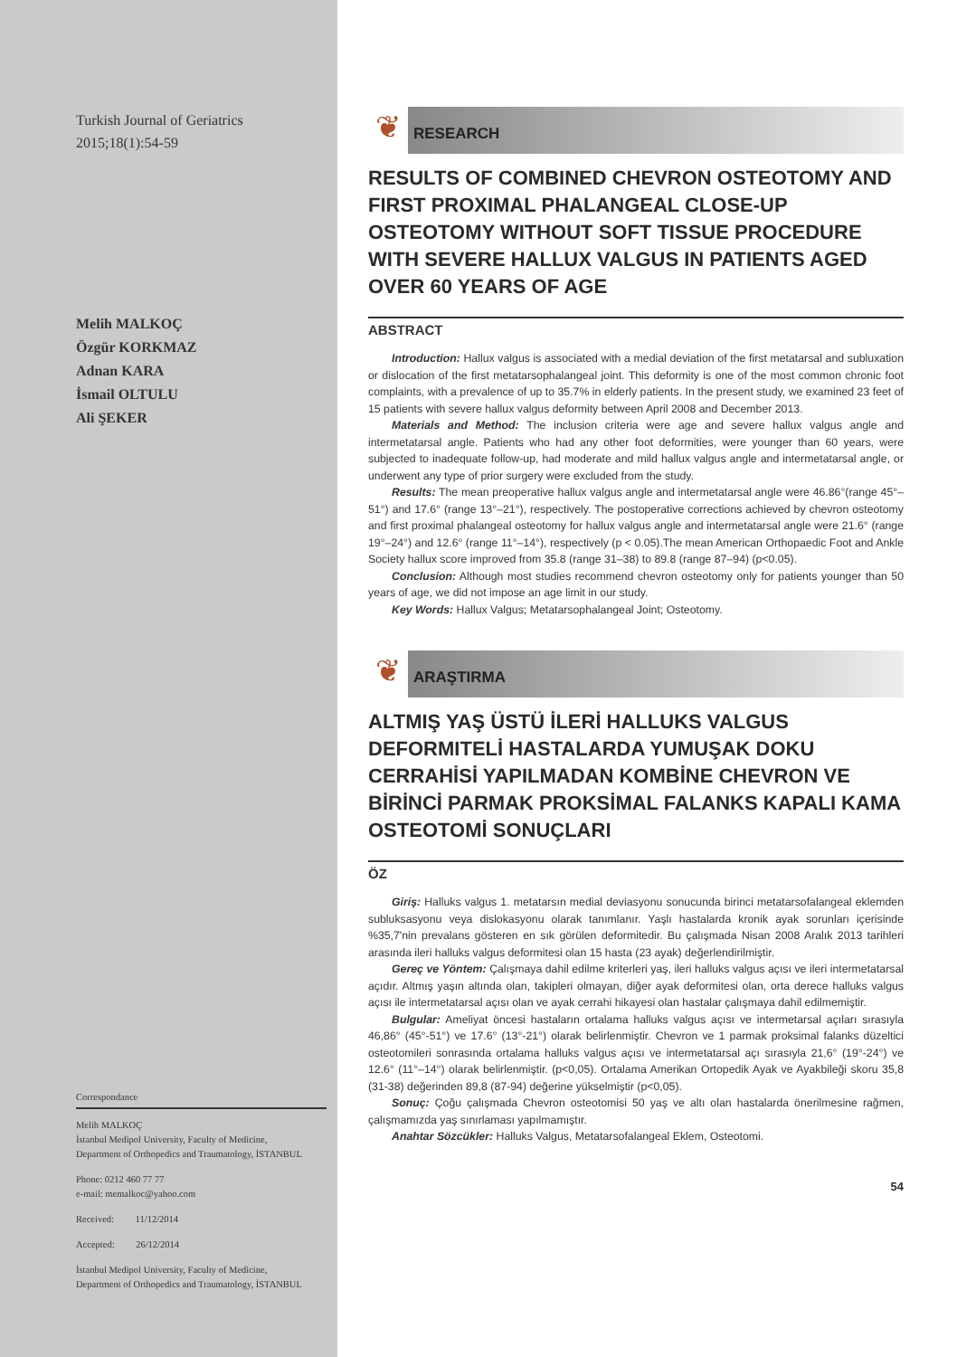Turkish Journal of Geriatrics
2015;18(1):54-59
Melih MALKOÇ
Özgür KORKMAZ
Adnan KARA
İsmail OLTULU
Ali ŞEKER
Correspondance
Melih MALKOÇ
İstanbul Medipol University, Faculty of Medicine,
Department of Orthopedics and Traumatology, İSTANBUL
Phone: 0212 460 77 77
e-mail: memalkoc@yahoo.com
Received: 11/12/2014
Accepted: 26/12/2014
İstanbul Medipol University, Faculty of Medicine,
Department of Orthopedics and Traumatology, İSTANBUL
❦
RESEARCH
RESULTS OF COMBINED CHEVRON OSTEOTOMY AND FIRST PROXIMAL PHALANGEAL CLOSE-UP OSTEOTOMY WITHOUT SOFT TISSUE PROCEDURE WITH SEVERE HALLUX VALGUS IN PATIENTS AGED OVER 60 YEARS OF AGE
ABSTRACT
Introduction: Hallux valgus is associated with a medial deviation of the first metatarsal and subluxation or dislocation of the first metatarsophalangeal joint. This deformity is one of the most common chronic foot complaints, with a prevalence of up to 35.7% in elderly patients. In the present study, we examined 23 feet of 15 patients with severe hallux valgus deformity between April 2008 and December 2013.
Materials and Method: The inclusion criteria were age and severe hallux valgus angle and intermetatarsal angle. Patients who had any other foot deformities, were younger than 60 years, were subjected to inadequate follow-up, had moderate and mild hallux valgus angle and intermetatarsal angle, or underwent any type of prior surgery were excluded from the study.
Results: The mean preoperative hallux valgus angle and intermetatarsal angle were 46.86°(range 45°–51°) and 17.6° (range 13°–21°), respectively. The postoperative corrections achieved by chevron osteotomy and first proximal phalangeal osteotomy for hallux valgus angle and intermetatarsal angle were 21.6° (range 19°–24°) and 12.6° (range 11°–14°), respectively (p < 0.05).The mean American Orthopaedic Foot and Ankle Society hallux score improved from 35.8 (range 31–38) to 89.8 (range 87–94) (p<0.05).
Conclusion: Although most studies recommend chevron osteotomy only for patients younger than 50 years of age, we did not impose an age limit in our study.
Key Words: Hallux Valgus; Metatarsophalangeal Joint; Osteotomy.
❦
ARAŞTIRMA
ALTMIŞ YAŞ ÜSTÜ İLERİ HALLUKS VALGUS DEFORMITELİ HASTALARDA YUMUŞAK DOKU CERRAHİSİ YAPILMADAN KOMBİNE CHEVRON VE BİRİNCİ PARMAK PROKSİMAL FALANKS KAPALI KAMA OSTEOTOMİ SONUÇLARI
ÖZ
Giriş: Halluks valgus 1. metatarsın medial deviasyonu sonucunda birinci metatarsofalangeal eklemden subluksasyonu veya dislokasyonu olarak tanımlanır. Yaşlı hastalarda kronik ayak sorunları içerisinde %35,7'nin prevalans gösteren en sık görülen deformitedir. Bu çalışmada Nisan 2008 Aralık 2013 tarihleri arasında ileri halluks valgus deformitesi olan 15 hasta (23 ayak) değerlendirilmiştir.
Gereç ve Yöntem: Çalışmaya dahil edilme kriterleri yaş, ileri halluks valgus açısı ve ileri intermetatarsal açıdır. Altmış yaşın altında olan, takipleri olmayan, diğer ayak deformitesi olan, orta derece halluks valgus açısı ile intermetatarsal açısı olan ve ayak cerrahi hikayesi olan hastalar çalışmaya dahil edilmemiştir.
Bulgular: Ameliyat öncesi hastaların ortalama halluks valgus açısı ve intermetarsal açıları sırasıyla 46,86° (45°-51°) ve 17.6° (13°-21°) olarak belirlenmiştir. Chevron ve 1 parmak proksimal falanks düzeltici osteotomileri sonrasında ortalama halluks valgus açısı ve intermetatarsal açı sırasıyla 21,6° (19°-24°) ve 12.6° (11°–14°) olarak belirlenmiştir. (p<0,05). Ortalama Amerikan Ortopedik Ayak ve Ayakbileği skoru 35,8 (31-38) değerinden 89,8 (87-94) değerine yükselmiştir (p<0,05).
Sonuç: Çoğu çalışmada Chevron osteotomisi 50 yaş ve altı olan hastalarda önerilmesine rağmen, çalışmamızda yaş sınırlaması yapılmamıştır.
Anahtar Sözcükler: Halluks Valgus, Metatarsofalangeal Eklem, Osteotomi.
54